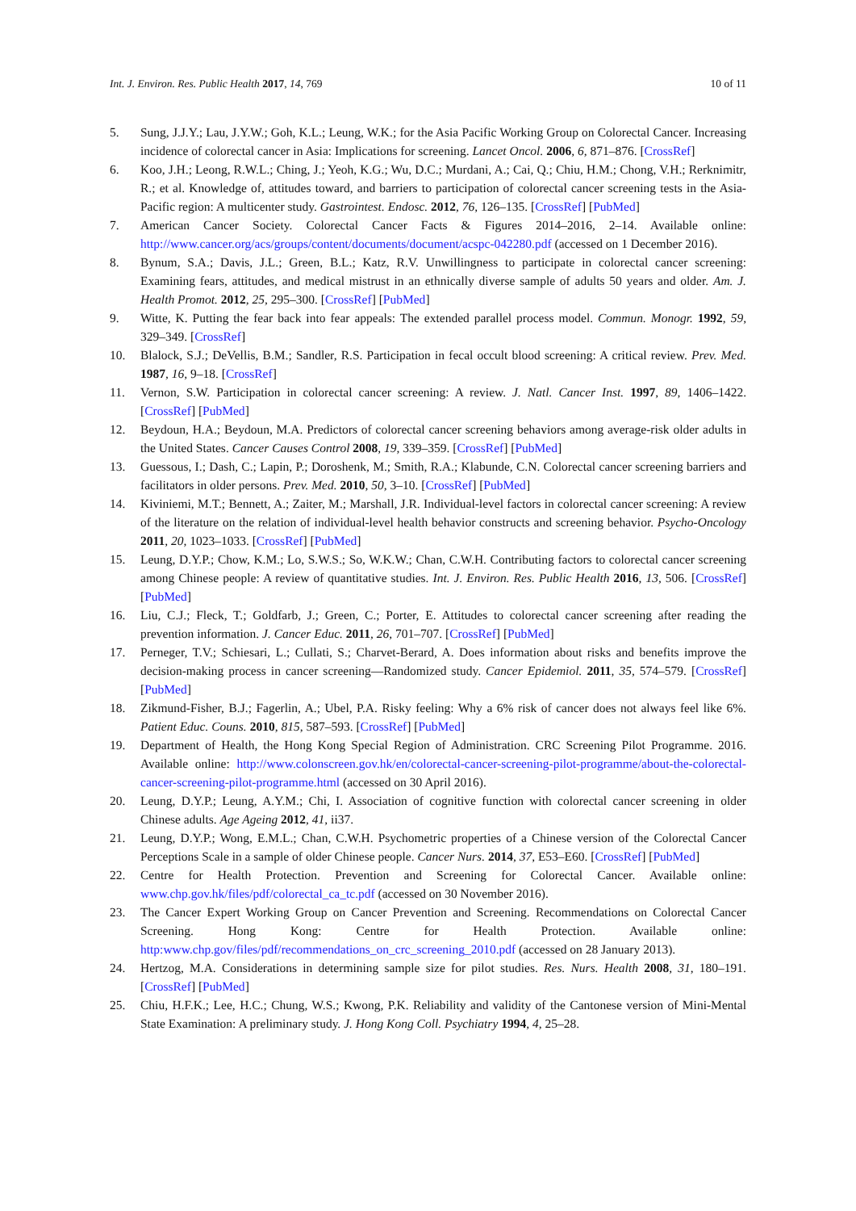Int. J. Environ. Res. Public Health 2017, 14, 769 10 of 11
5. Sung, J.J.Y.; Lau, J.Y.W.; Goh, K.L.; Leung, W.K.; for the Asia Pacific Working Group on Colorectal Cancer. Increasing incidence of colorectal cancer in Asia: Implications for screening. Lancet Oncol. 2006, 6, 871–876. [CrossRef]
6. Koo, J.H.; Leong, R.W.L.; Ching, J.; Yeoh, K.G.; Wu, D.C.; Murdani, A.; Cai, Q.; Chiu, H.M.; Chong, V.H.; Rerknimitr, R.; et al. Knowledge of, attitudes toward, and barriers to participation of colorectal cancer screening tests in the Asia-Pacific region: A multicenter study. Gastrointest. Endosc. 2012, 76, 126–135. [CrossRef] [PubMed]
7. American Cancer Society. Colorectal Cancer Facts & Figures 2014–2016, 2–14. Available online: http://www.cancer.org/acs/groups/content/documents/document/acspc-042280.pdf (accessed on 1 December 2016).
8. Bynum, S.A.; Davis, J.L.; Green, B.L.; Katz, R.V. Unwillingness to participate in colorectal cancer screening: Examining fears, attitudes, and medical mistrust in an ethnically diverse sample of adults 50 years and older. Am. J. Health Promot. 2012, 25, 295–300. [CrossRef] [PubMed]
9. Witte, K. Putting the fear back into fear appeals: The extended parallel process model. Commun. Monogr. 1992, 59, 329–349. [CrossRef]
10. Blalock, S.J.; DeVellis, B.M.; Sandler, R.S. Participation in fecal occult blood screening: A critical review. Prev. Med. 1987, 16, 9–18. [CrossRef]
11. Vernon, S.W. Participation in colorectal cancer screening: A review. J. Natl. Cancer Inst. 1997, 89, 1406–1422. [CrossRef] [PubMed]
12. Beydoun, H.A.; Beydoun, M.A. Predictors of colorectal cancer screening behaviors among average-risk older adults in the United States. Cancer Causes Control 2008, 19, 339–359. [CrossRef] [PubMed]
13. Guessous, I.; Dash, C.; Lapin, P.; Doroshenk, M.; Smith, R.A.; Klabunde, C.N. Colorectal cancer screening barriers and facilitators in older persons. Prev. Med. 2010, 50, 3–10. [CrossRef] [PubMed]
14. Kiviniemi, M.T.; Bennett, A.; Zaiter, M.; Marshall, J.R. Individual-level factors in colorectal cancer screening: A review of the literature on the relation of individual-level health behavior constructs and screening behavior. Psycho-Oncology 2011, 20, 1023–1033. [CrossRef] [PubMed]
15. Leung, D.Y.P.; Chow, K.M.; Lo, S.W.S.; So, W.K.W.; Chan, C.W.H. Contributing factors to colorectal cancer screening among Chinese people: A review of quantitative studies. Int. J. Environ. Res. Public Health 2016, 13, 506. [CrossRef] [PubMed]
16. Liu, C.J.; Fleck, T.; Goldfarb, J.; Green, C.; Porter, E. Attitudes to colorectal cancer screening after reading the prevention information. J. Cancer Educ. 2011, 26, 701–707. [CrossRef] [PubMed]
17. Perneger, T.V.; Schiesari, L.; Cullati, S.; Charvet-Berard, A. Does information about risks and benefits improve the decision-making process in cancer screening—Randomized study. Cancer Epidemiol. 2011, 35, 574–579. [CrossRef] [PubMed]
18. Zikmund-Fisher, B.J.; Fagerlin, A.; Ubel, P.A. Risky feeling: Why a 6% risk of cancer does not always feel like 6%. Patient Educ. Couns. 2010, 815, 587–593. [CrossRef] [PubMed]
19. Department of Health, the Hong Kong Special Region of Administration. CRC Screening Pilot Programme. 2016. Available online: http://www.colonscreen.gov.hk/en/colorectal-cancer-screening-pilot-programme/about-the-colorectal-cancer-screening-pilot-programme.html (accessed on 30 April 2016).
20. Leung, D.Y.P.; Leung, A.Y.M.; Chi, I. Association of cognitive function with colorectal cancer screening in older Chinese adults. Age Ageing 2012, 41, ii37.
21. Leung, D.Y.P.; Wong, E.M.L.; Chan, C.W.H. Psychometric properties of a Chinese version of the Colorectal Cancer Perceptions Scale in a sample of older Chinese people. Cancer Nurs. 2014, 37, E53–E60. [CrossRef] [PubMed]
22. Centre for Health Protection. Prevention and Screening for Colorectal Cancer. Available online: www.chp.gov.hk/files/pdf/colorectal_ca_tc.pdf (accessed on 30 November 2016).
23. The Cancer Expert Working Group on Cancer Prevention and Screening. Recommendations on Colorectal Cancer Screening. Hong Kong: Centre for Health Protection. Available online: http:www.chp.gov/files/pdf/recommendations_on_crc_screening_2010.pdf (accessed on 28 January 2013).
24. Hertzog, M.A. Considerations in determining sample size for pilot studies. Res. Nurs. Health 2008, 31, 180–191. [CrossRef] [PubMed]
25. Chiu, H.F.K.; Lee, H.C.; Chung, W.S.; Kwong, P.K. Reliability and validity of the Cantonese version of Mini-Mental State Examination: A preliminary study. J. Hong Kong Coll. Psychiatry 1994, 4, 25–28.